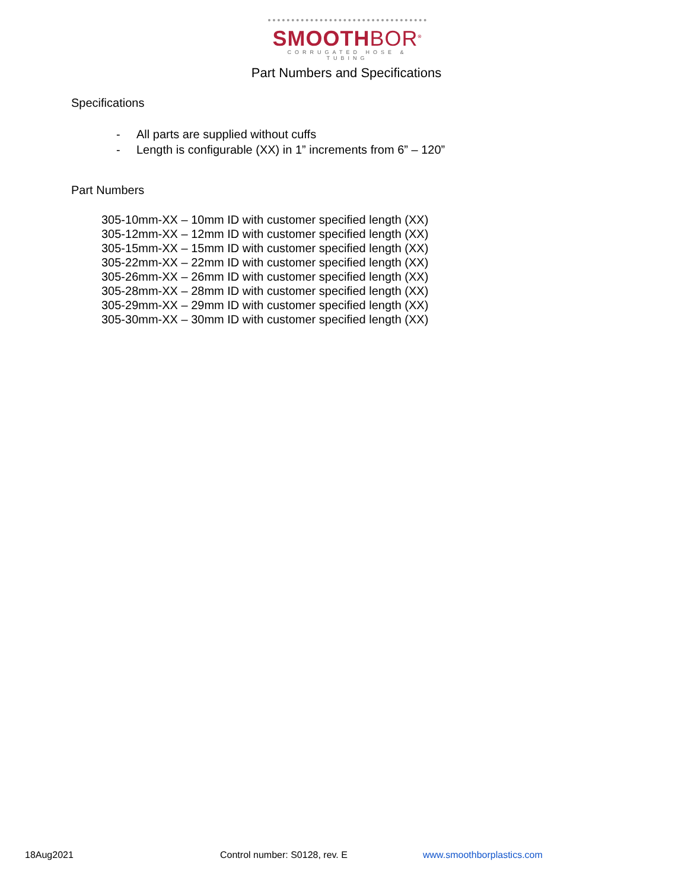SMOOTHBOR<sup>®</sup>
CORRUGATED HOSE & TUBING
Part Numbers and Specifications
Specifications
- All parts are supplied without cuffs
- Length is configurable (XX) in 1” increments from 6” – 120”
Part Numbers
305-10mm-XX – 10mm ID with customer specified length (XX)
305-12mm-XX – 12mm ID with customer specified length (XX)
305-15mm-XX – 15mm ID with customer specified length (XX)
305-22mm-XX – 22mm ID with customer specified length (XX)
305-26mm-XX – 26mm ID with customer specified length (XX)
305-28mm-XX – 28mm ID with customer specified length (XX)
305-29mm-XX – 29mm ID with customer specified length (XX)
305-30mm-XX – 30mm ID with customer specified length (XX)
18Aug2021 Control number: S0128, rev. E www.smoothborplastics.com